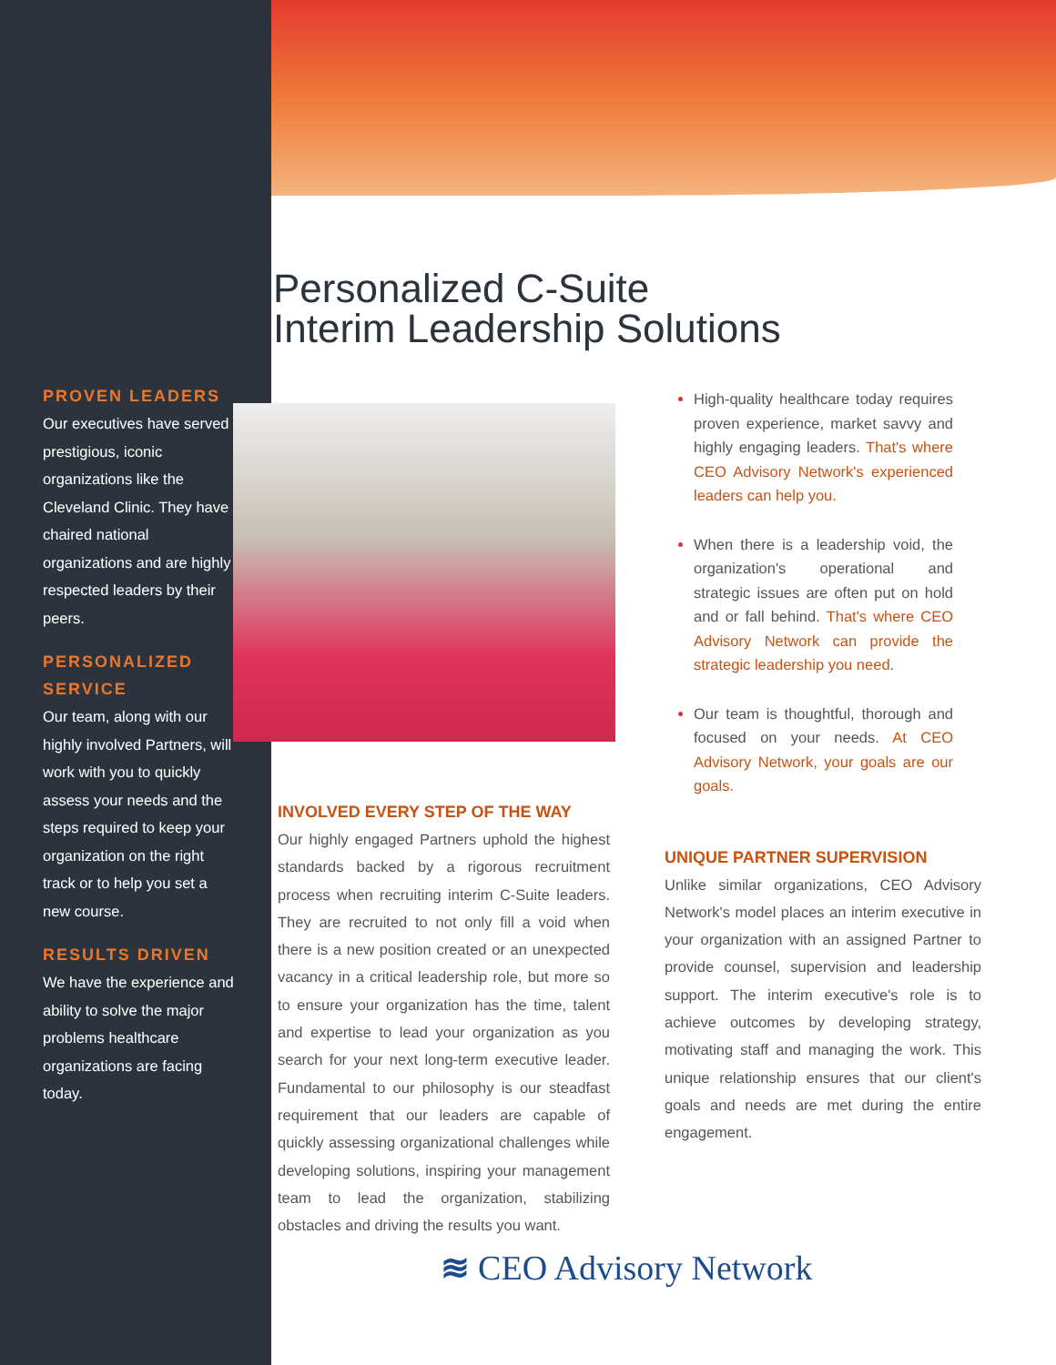PROVEN LEADERS
Our executives have served prestigious, iconic organizations like the Cleveland Clinic. They have chaired national organizations and are highly respected leaders by their peers.
PERSONALIZED SERVICE
Our team, along with our highly involved Partners, will work with you to quickly assess your needs and the steps required to keep your organization on the right track or to help you set a new course.
RESULTS DRIVEN
We have the experience and ability to solve the major problems healthcare organizations are facing today.
Personalized C-Suite
Interim Leadership Solutions
INVOLVED EVERY STEP OF THE WAY
Our highly engaged Partners uphold the highest standards backed by a rigorous recruitment process when recruiting interim C-Suite leaders. They are recruited to not only fill a void when there is a new position created or an unexpected vacancy in a critical leadership role, but more so to ensure your organization has the time, talent and expertise to lead your organization as you search for your next long-term executive leader. Fundamental to our philosophy is our steadfast requirement that our leaders are capable of quickly assessing organizational challenges while developing solutions, inspiring your management team to lead the organization, stabilizing obstacles and driving the results you want.
High-quality healthcare today requires proven experience, market savvy and highly engaging leaders. That's where CEO Advisory Network's experienced leaders can help you.
When there is a leadership void, the organization's operational and strategic issues are often put on hold and or fall behind. That's where CEO Advisory Network can provide the strategic leadership you need.
Our team is thoughtful, thorough and focused on your needs. At CEO Advisory Network, your goals are our goals.
UNIQUE PARTNER SUPERVISION
Unlike similar organizations, CEO Advisory Network's model places an interim executive in your organization with an assigned Partner to provide counsel, supervision and leadership support. The interim executive's role is to achieve outcomes by developing strategy, motivating staff and managing the work. This unique relationship ensures that our client's goals and needs are met during the entire engagement.
≋ CEO Advisory Network